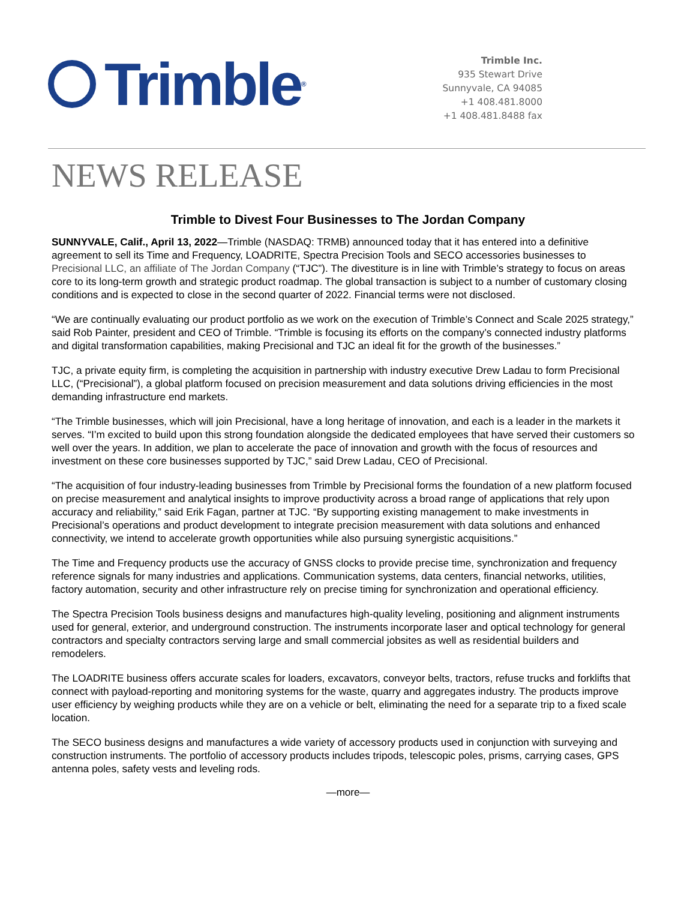Trimble ®
Trimble Inc.
935 Stewart Drive
Sunnyvale, CA 94085
+1 408.481.8000
+1 408.481.8488 fax
NEWS RELEASE
Trimble to Divest Four Businesses to The Jordan Company
SUNNYVALE, Calif., April 13, 2022—Trimble (NASDAQ: TRMB) announced today that it has entered into a definitive agreement to sell its Time and Frequency, LOADRITE, Spectra Precision Tools and SECO accessories businesses to Precisional LLC, an affiliate of The Jordan Company (“TJC”). The divestiture is in line with Trimble’s strategy to focus on areas core to its long-term growth and strategic product roadmap. The global transaction is subject to a number of customary closing conditions and is expected to close in the second quarter of 2022. Financial terms were not disclosed.
“We are continually evaluating our product portfolio as we work on the execution of Trimble’s Connect and Scale 2025 strategy,” said Rob Painter, president and CEO of Trimble. “Trimble is focusing its efforts on the company’s connected industry platforms and digital transformation capabilities, making Precisional and TJC an ideal fit for the growth of the businesses.”
TJC, a private equity firm, is completing the acquisition in partnership with industry executive Drew Ladau to form Precisional LLC, (“Precisional”), a global platform focused on precision measurement and data solutions driving efficiencies in the most demanding infrastructure end markets.
“The Trimble businesses, which will join Precisional, have a long heritage of innovation, and each is a leader in the markets it serves. “I’m excited to build upon this strong foundation alongside the dedicated employees that have served their customers so well over the years. In addition, we plan to accelerate the pace of innovation and growth with the focus of resources and investment on these core businesses supported by TJC,” said Drew Ladau, CEO of Precisional.
“The acquisition of four industry-leading businesses from Trimble by Precisional forms the foundation of a new platform focused on precise measurement and analytical insights to improve productivity across a broad range of applications that rely upon accuracy and reliability,” said Erik Fagan, partner at TJC. “By supporting existing management to make investments in Precisional’s operations and product development to integrate precision measurement with data solutions and enhanced connectivity, we intend to accelerate growth opportunities while also pursuing synergistic acquisitions.”
The Time and Frequency products use the accuracy of GNSS clocks to provide precise time, synchronization and frequency reference signals for many industries and applications. Communication systems, data centers, financial networks, utilities, factory automation, security and other infrastructure rely on precise timing for synchronization and operational efficiency.
The Spectra Precision Tools business designs and manufactures high-quality leveling, positioning and alignment instruments used for general, exterior, and underground construction. The instruments incorporate laser and optical technology for general contractors and specialty contractors serving large and small commercial jobsites as well as residential builders and remodelers.
The LOADRITE business offers accurate scales for loaders, excavators, conveyor belts, tractors, refuse trucks and forklifts that connect with payload-reporting and monitoring systems for the waste, quarry and aggregates industry. The products improve user efficiency by weighing products while they are on a vehicle or belt, eliminating the need for a separate trip to a fixed scale location.
The SECO business designs and manufactures a wide variety of accessory products used in conjunction with surveying and construction instruments. The portfolio of accessory products includes tripods, telescopic poles, prisms, carrying cases, GPS antenna poles, safety vests and leveling rods.
—more—